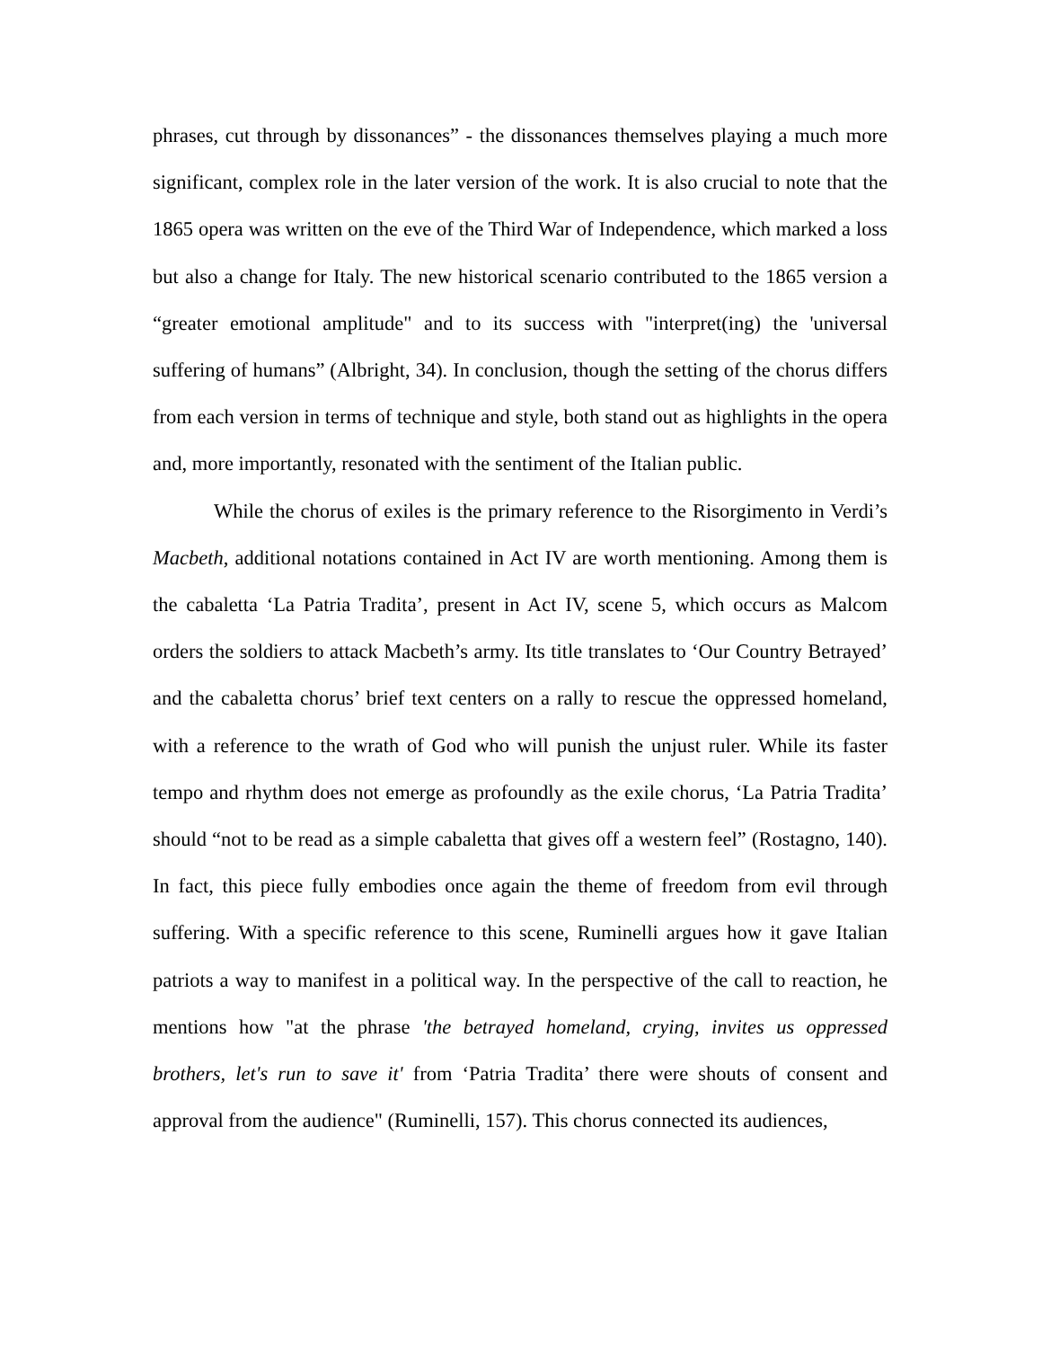phrases, cut through by dissonances” - the dissonances themselves playing a much more significant, complex role in the later version of the work. It is also crucial to note that the 1865 opera was written on the eve of the Third War of Independence, which marked a loss but also a change for Italy. The new historical scenario contributed to the 1865 version a “greater emotional amplitude" and to its success with "interpret(ing) the 'universal suffering of humans” (Albright, 34). In conclusion, though the setting of the chorus differs from each version in terms of technique and style, both stand out as highlights in the opera and, more importantly, resonated with the sentiment of the Italian public.
While the chorus of exiles is the primary reference to the Risorgimento in Verdi’s Macbeth, additional notations contained in Act IV are worth mentioning. Among them is the cabaletta ‘La Patria Tradita’, present in Act IV, scene 5, which occurs as Malcom orders the soldiers to attack Macbeth’s army. Its title translates to ‘Our Country Betrayed’ and the cabaletta chorus’ brief text centers on a rally to rescue the oppressed homeland, with a reference to the wrath of God who will punish the unjust ruler. While its faster tempo and rhythm does not emerge as profoundly as the exile chorus, ‘La Patria Tradita’ should “not to be read as a simple cabaletta that gives off a western feel” (Rostagno, 140). In fact, this piece fully embodies once again the theme of freedom from evil through suffering. With a specific reference to this scene, Ruminelli argues how it gave Italian patriots a way to manifest in a political way. In the perspective of the call to reaction, he mentions how "at the phrase 'the betrayed homeland, crying, invites us oppressed brothers, let's run to save it' from ‘Patria Tradita’ there were shouts of consent and approval from the audience" (Ruminelli, 157). This chorus connected its audiences,